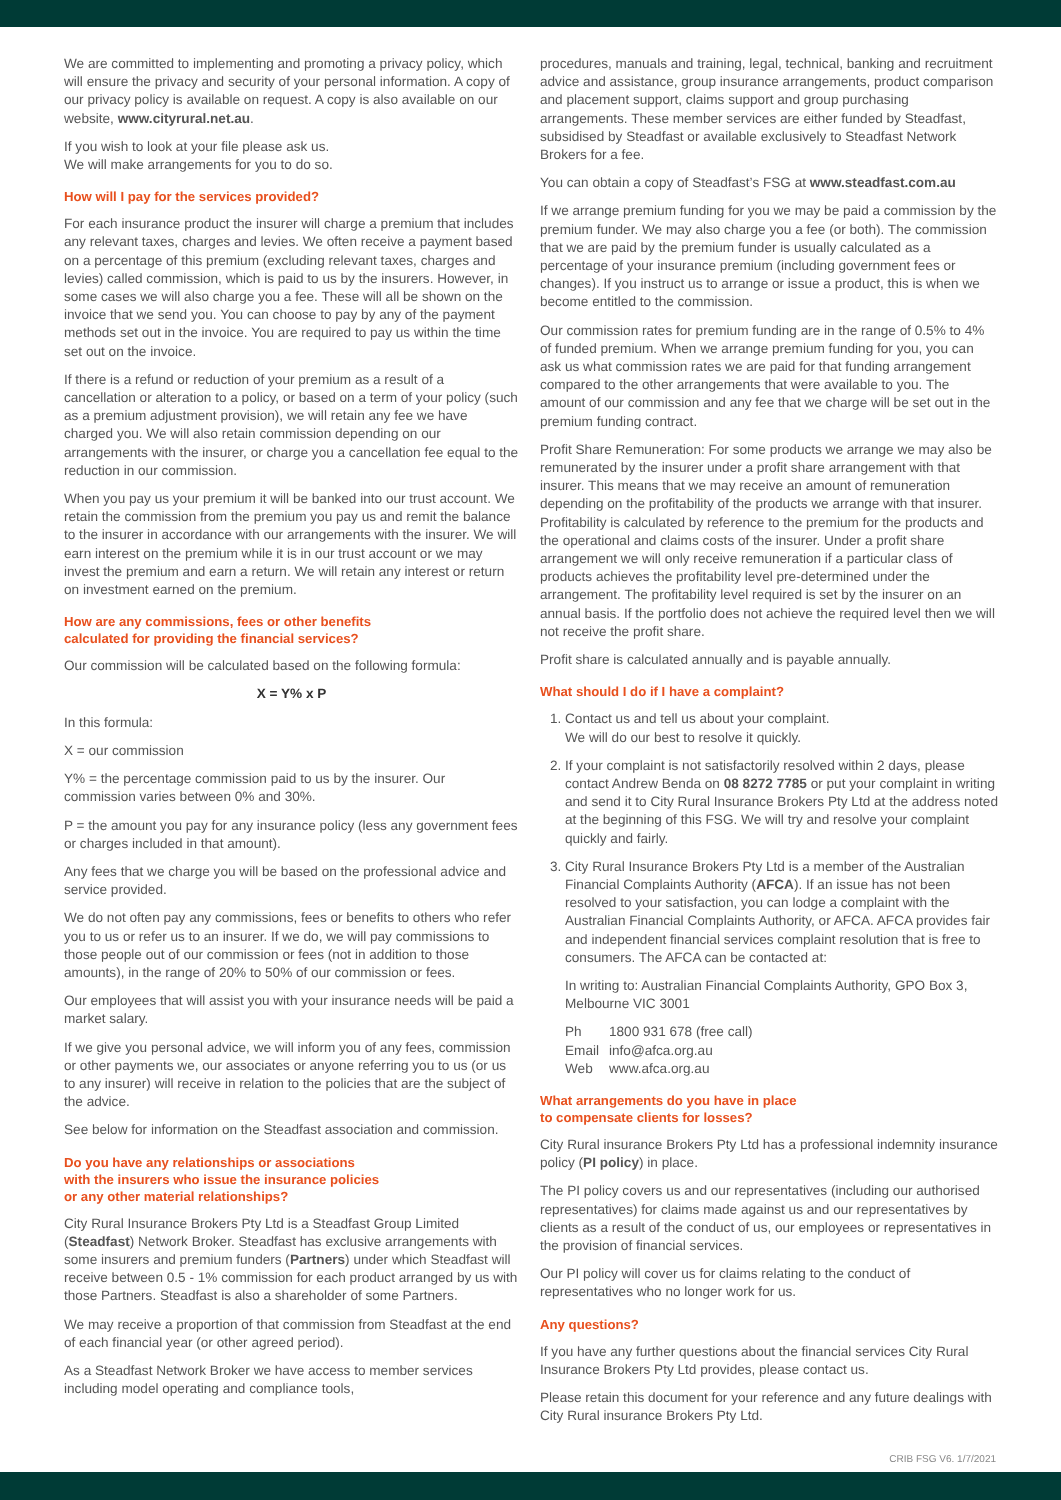We are committed to implementing and promoting a privacy policy, which will ensure the privacy and security of your personal information. A copy of our privacy policy is available on request. A copy is also available on our website, www.cityrural.net.au.
If you wish to look at your file please ask us.
We will make arrangements for you to do so.
How will I pay for the services provided?
For each insurance product the insurer will charge a premium that includes any relevant taxes, charges and levies. We often receive a payment based on a percentage of this premium (excluding relevant taxes, charges and levies) called commission, which is paid to us by the insurers. However, in some cases we will also charge you a fee. These will all be shown on the invoice that we send you. You can choose to pay by any of the payment methods set out in the invoice. You are required to pay us within the time set out on the invoice.
If there is a refund or reduction of your premium as a result of a cancellation or alteration to a policy, or based on a term of your policy (such as a premium adjustment provision), we will retain any fee we have charged you. We will also retain commission depending on our arrangements with the insurer, or charge you a cancellation fee equal to the reduction in our commission.
When you pay us your premium it will be banked into our trust account. We retain the commission from the premium you pay us and remit the balance to the insurer in accordance with our arrangements with the insurer. We will earn interest on the premium while it is in our trust account or we may invest the premium and earn a return. We will retain any interest or return on investment earned on the premium.
How are any commissions, fees or other benefits
calculated for providing the financial services?
Our commission will be calculated based on the following formula:
X = Y% x P
In this formula:
X = our commission
Y% = the percentage commission paid to us by the insurer. Our commission varies between 0% and 30%.
P = the amount you pay for any insurance policy (less any government fees or charges included in that amount).
Any fees that we charge you will be based on the professional advice and service provided.
We do not often pay any commissions, fees or benefits to others who refer you to us or refer us to an insurer. If we do, we will pay commissions to those people out of our commission or fees (not in addition to those amounts), in the range of 20% to 50% of our commission or fees.
Our employees that will assist you with your insurance needs will be paid a market salary.
If we give you personal advice, we will inform you of any fees, commission or other payments we, our associates or anyone referring you to us (or us to any insurer) will receive in relation to the policies that are the subject of the advice.
See below for information on the Steadfast association and commission.
Do you have any relationships or associations
with the insurers who issue the insurance policies
or any other material relationships?
City Rural Insurance Brokers Pty Ltd is a Steadfast Group Limited (Steadfast) Network Broker. Steadfast has exclusive arrangements with some insurers and premium funders (Partners) under which Steadfast will receive between 0.5 - 1% commission for each product arranged by us with those Partners. Steadfast is also a shareholder of some Partners.
We may receive a proportion of that commission from Steadfast at the end of each financial year (or other agreed period).
As a Steadfast Network Broker we have access to member services including model operating and compliance tools,
procedures, manuals and training, legal, technical, banking and recruitment advice and assistance, group insurance arrangements, product comparison and placement support, claims support and group purchasing arrangements. These member services are either funded by Steadfast, subsidised by Steadfast or available exclusively to Steadfast Network Brokers for a fee.
You can obtain a copy of Steadfast’s FSG at www.steadfast.com.au
If we arrange premium funding for you we may be paid a commission by the premium funder. We may also charge you a fee (or both). The commission that we are paid by the premium funder is usually calculated as a percentage of your insurance premium (including government fees or changes). If you instruct us to arrange or issue a product, this is when we become entitled to the commission.
Our commission rates for premium funding are in the range of 0.5% to 4% of funded premium. When we arrange premium funding for you, you can ask us what commission rates we are paid for that funding arrangement compared to the other arrangements that were available to you. The amount of our commission and any fee that we charge will be set out in the premium funding contract.
Profit Share Remuneration: For some products we arrange we may also be remunerated by the insurer under a profit share arrangement with that insurer. This means that we may receive an amount of remuneration depending on the profitability of the products we arrange with that insurer. Profitability is calculated by reference to the premium for the products and the operational and claims costs of the insurer. Under a profit share arrangement we will only receive remuneration if a particular class of products achieves the profitability level pre-determined under the arrangement. The profitability level required is set by the insurer on an annual basis. If the portfolio does not achieve the required level then we will not receive the profit share.
Profit share is calculated annually and is payable annually.
What should I do if I have a complaint?
1. Contact us and tell us about your complaint.
We will do our best to resolve it quickly.
2. If your complaint is not satisfactorily resolved within 2 days, please contact Andrew Benda on 08 8272 7785 or put your complaint in writing and send it to City Rural Insurance Brokers Pty Ltd at the address noted at the beginning of this FSG. We will try and resolve your complaint quickly and fairly.
3. City Rural Insurance Brokers Pty Ltd is a member of the Australian Financial Complaints Authority (AFCA). If an issue has not been resolved to your satisfaction, you can lodge a complaint with the Australian Financial Complaints Authority, or AFCA. AFCA provides fair and independent financial services complaint resolution that is free to consumers. The AFCA can be contacted at:
In writing to: Australian Financial Complaints Authority, GPO Box 3, Melbourne VIC 3001
| Ph | 1800 931 678 (free call) |
| Email | info@afca.org.au |
| Web | www.afca.org.au |
What arrangements do you have in place
to compensate clients for losses?
City Rural insurance Brokers Pty Ltd has a professional indemnity insurance policy (PI policy) in place.
The PI policy covers us and our representatives (including our authorised representatives) for claims made against us and our representatives by clients as a result of the conduct of us, our employees or representatives in the provision of financial services.
Our PI policy will cover us for claims relating to the conduct of representatives who no longer work for us.
Any questions?
If you have any further questions about the financial services City Rural Insurance Brokers Pty Ltd provides, please contact us.
Please retain this document for your reference and any future dealings with City Rural insurance Brokers Pty Ltd.
CRIB FSG V6. 1/7/2021